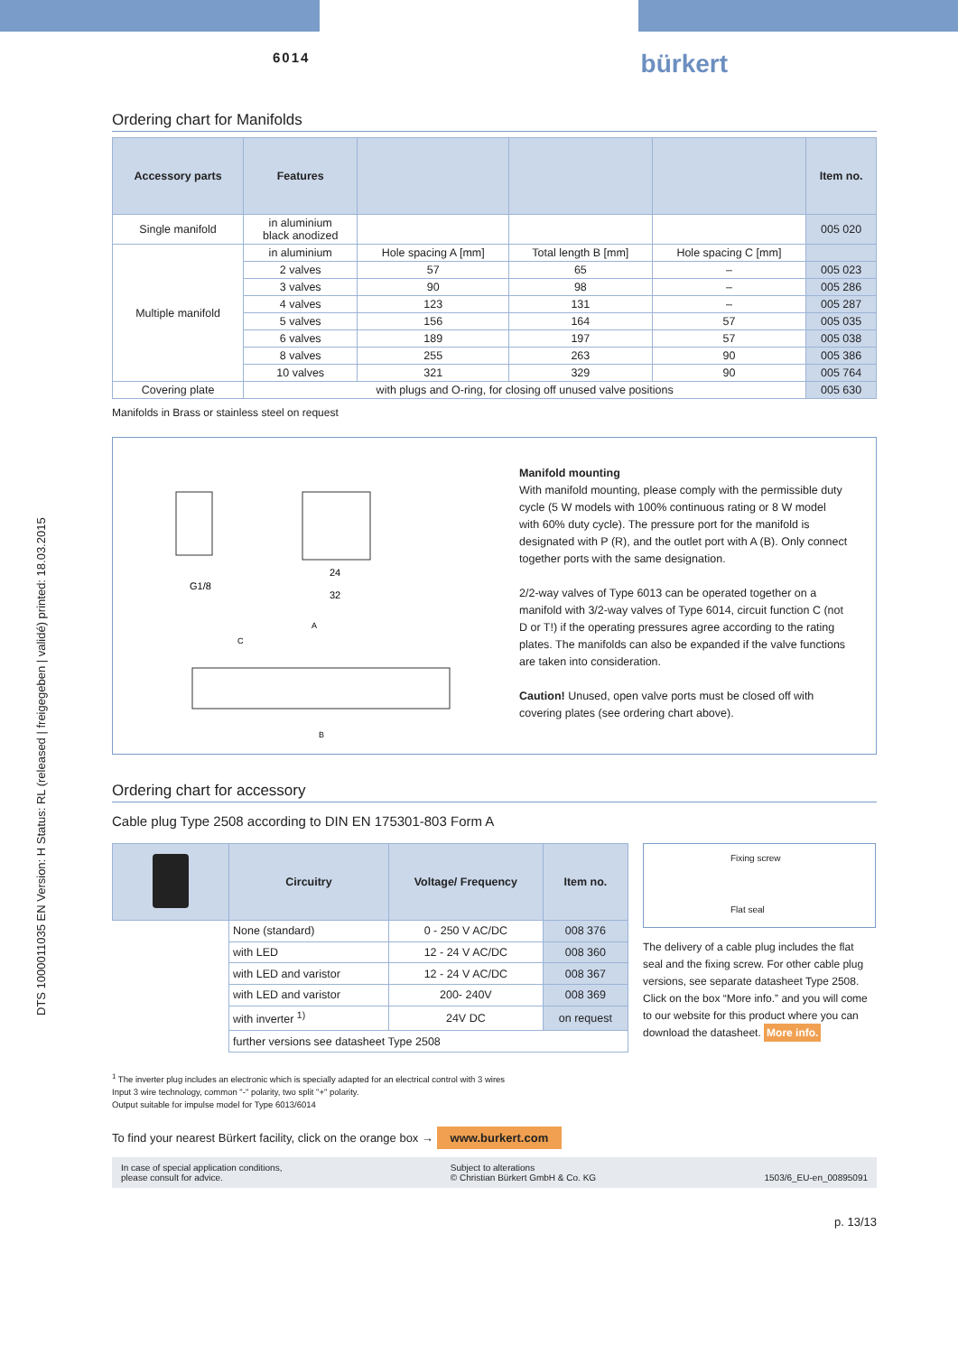DTS 1000011035 EN Version: H Status: RL (released | freigegeben | validé) printed: 18.03.2015
6014 bürkert
Ordering chart for Manifolds
| Accessory parts | Features | | | | Item no. |
| --- | --- | --- | --- | --- | --- |
| Single manifold | in aluminium black anodized | | | | 005 020 |
| Multiple manifold | in aluminium | Hole spacing A [mm] | Total length B [mm] | Hole spacing C [mm] | |
| | 2 valves | 57 | 65 | – | 005 023 |
| | 3 valves | 90 | 98 | – | 005 286 |
| | 4 valves | 123 | 131 | – | 005 287 |
| | 5 valves | 156 | 164 | 57 | 005 035 |
| | 6 valves | 189 | 197 | 57 | 005 038 |
| | 8 valves | 255 | 263 | 90 | 005 386 |
| | 10 valves | 321 | 329 | 90 | 005 764 |
| Covering plate | with plugs and O-ring, for closing off unused valve positions | | | | 005 630 |
Manifolds in Brass or stainless steel on request
G1/8
24
32
A
C
B
Manifold mounting
With manifold mounting, please comply with the permissible duty cycle (5 W models with 100% continuous rating or 8 W model with 60% duty cycle). The pressure port for the manifold is designated with P (R), and the outlet port with A (B). Only connect together ports with the same designation.
2/2-way valves of Type 6013 can be operated together on a manifold with 3/2-way valves of Type 6014, circuit function C (not D or T!) if the operating pressures agree according to the rating plates. The manifolds can also be expanded if the valve functions are taken into consideration.
Caution! Unused, open valve ports must be closed off with covering plates (see ordering chart above).
Ordering chart for accessory
Cable plug Type 2508 according to DIN EN 175301-803 Form A
| | Circuitry | Voltage/ Frequency | Item no. |
| --- | --- | --- | --- |
| | None (standard) | 0 - 250 V AC/DC | 008 376 |
| | with LED | 12 - 24 V AC/DC | 008 360 |
| | with LED and varistor | 12 - 24 V AC/DC | 008 367 |
| | with LED and varistor | 200- 240V | 008 369 |
| | with inverter <sup>1)</sup> | 24V DC | on request |
| | further versions see datasheet Type 2508 | | |
Fixing screw
Flat seal
The delivery of a cable plug includes the flat seal and the fixing screw. For other cable plug versions, see separate datasheet Type 2508. Click on the box “More info.” and you will come to our website for this product where you can download the datasheet. More info.
<sup>1</sup> The inverter plug includes an electronic which is specially adapted for an electrical control with 3 wires
Input 3 wire technology, common "-" polarity, two split "+" polarity.
Output suitable for impulse model for Type 6013/6014
To find your nearest Bürkert facility, click on the orange box → www.burkert.com
In case of special application conditions,
please consult for advice. Subject to alterations
© Christian Bürkert GmbH & Co. KG
1503/6_EU-en_00895091
p. 13/13